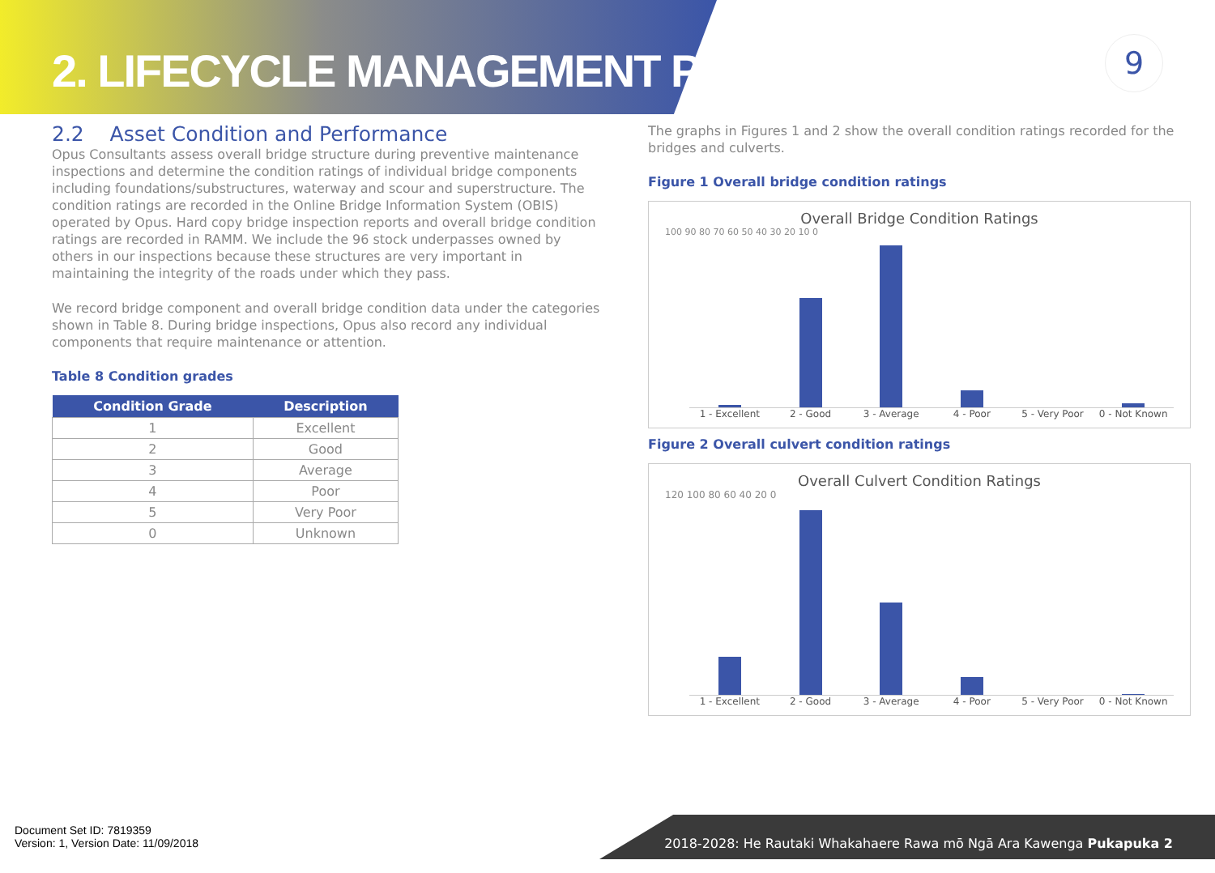2. LIFECYCLE MANAGEMENT PLAN
9
2.2 Asset Condition and Performance
Opus Consultants assess overall bridge structure during preventive maintenance inspections and determine the condition ratings of individual bridge components including foundations/substructures, waterway and scour and superstructure. The condition ratings are recorded in the Online Bridge Information System (OBIS) operated by Opus. Hard copy bridge inspection reports and overall bridge condition ratings are recorded in RAMM. We include the 96 stock underpasses owned by others in our inspections because these structures are very important in maintaining the integrity of the roads under which they pass.
We record bridge component and overall bridge condition data under the categories shown in Table 8. During bridge inspections, Opus also record any individual components that require maintenance or attention.
Table 8 Condition grades
| Condition Grade | Description |
| --- | --- |
| 1 | Excellent |
| 2 | Good |
| 3 | Average |
| 4 | Poor |
| 5 | Very Poor |
| 0 | Unknown |
The graphs in Figures 1 and 2 show the overall condition ratings recorded for the bridges and culverts.
Figure 1 Overall bridge condition ratings
Overall Bridge Condition Ratings
100 90 80 70 60 50 40 30 20 10 0
1 - Excellent 2 - Good 3 - Average 4 - Poor 5 - Very Poor 0 - Not Known
Figure 2 Overall culvert condition ratings
Overall Culvert Condition Ratings
120 100 80 60 40 20 0
1 - Excellent 2 - Good 3 - Average 4 - Poor 5 - Very Poor 0 - Not Known
Document Set ID: 7819359
Version: 1, Version Date: 11/09/2018
2018-2028: He Rautaki Whakahaere Rawa mō Ngā Ara Kawenga Pukapuka 2